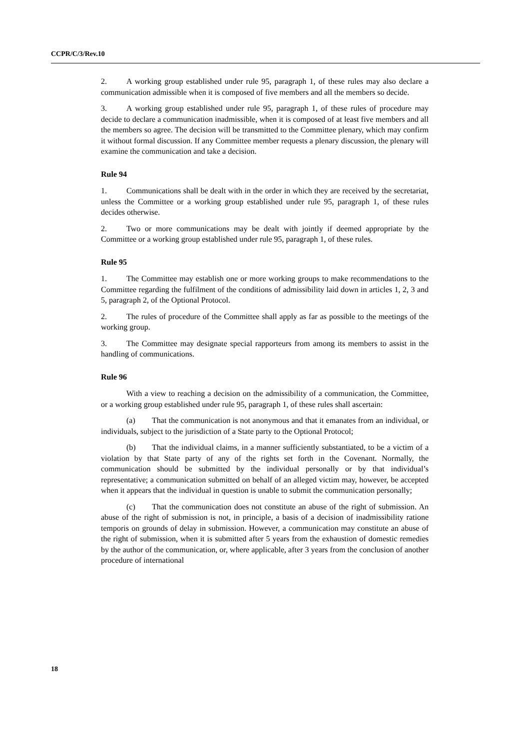CCPR/C/3/Rev.10
2. A working group established under rule 95, paragraph 1, of these rules may also declare a communication admissible when it is composed of five members and all the members so decide.
3. A working group established under rule 95, paragraph 1, of these rules of procedure may decide to declare a communication inadmissible, when it is composed of at least five members and all the members so agree. The decision will be transmitted to the Committee plenary, which may confirm it without formal discussion. If any Committee member requests a plenary discussion, the plenary will examine the communication and take a decision.
Rule 94
1. Communications shall be dealt with in the order in which they are received by the secretariat, unless the Committee or a working group established under rule 95, paragraph 1, of these rules decides otherwise.
2. Two or more communications may be dealt with jointly if deemed appropriate by the Committee or a working group established under rule 95, paragraph 1, of these rules.
Rule 95
1. The Committee may establish one or more working groups to make recommendations to the Committee regarding the fulfilment of the conditions of admissibility laid down in articles 1, 2, 3 and 5, paragraph 2, of the Optional Protocol.
2. The rules of procedure of the Committee shall apply as far as possible to the meetings of the working group.
3. The Committee may designate special rapporteurs from among its members to assist in the handling of communications.
Rule 96
With a view to reaching a decision on the admissibility of a communication, the Committee, or a working group established under rule 95, paragraph 1, of these rules shall ascertain:
(a) That the communication is not anonymous and that it emanates from an individual, or individuals, subject to the jurisdiction of a State party to the Optional Protocol;
(b) That the individual claims, in a manner sufficiently substantiated, to be a victim of a violation by that State party of any of the rights set forth in the Covenant. Normally, the communication should be submitted by the individual personally or by that individual’s representative; a communication submitted on behalf of an alleged victim may, however, be accepted when it appears that the individual in question is unable to submit the communication personally;
(c) That the communication does not constitute an abuse of the right of submission. An abuse of the right of submission is not, in principle, a basis of a decision of inadmissibility ratione temporis on grounds of delay in submission. However, a communication may constitute an abuse of the right of submission, when it is submitted after 5 years from the exhaustion of domestic remedies by the author of the communication, or, where applicable, after 3 years from the conclusion of another procedure of international
18